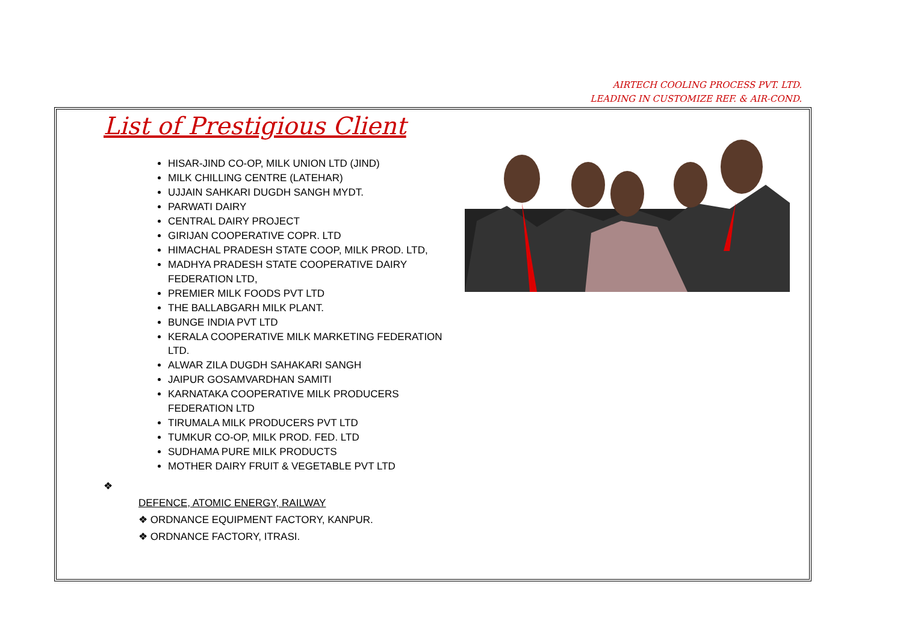AIRTECH COOLING PROCESS PVT. LTD.
LEADING IN CUSTOMIZE REF. & AIR-COND.
List of Prestigious Client
HISAR-JIND CO-OP, MILK UNION LTD (JIND)
MILK CHILLING CENTRE (LATEHAR)
UJJAIN SAHKARI DUGDH SANGH MYDT.
PARWATI DAIRY
CENTRAL DAIRY PROJECT
GIRIJAN COOPERATIVE COPR. LTD
HIMACHAL PRADESH STATE COOP, MILK PROD. LTD,
MADHYA PRADESH STATE COOPERATIVE DAIRY FEDERATION LTD,
PREMIER MILK FOODS PVT LTD
THE BALLABGARH MILK PLANT.
BUNGE INDIA PVT LTD
KERALA COOPERATIVE MILK MARKETING FEDERATION LTD.
ALWAR ZILA DUGDH SAHAKARI SANGH
JAIPUR GOSAMVARDHAN SAMITI
KARNATAKA COOPERATIVE MILK PRODUCERS FEDERATION LTD
TIRUMALA MILK PRODUCERS PVT LTD
TUMKUR CO-OP, MILK PROD. FED. LTD
SUDHAMA PURE MILK PRODUCTS
MOTHER DAIRY FRUIT & VEGETABLE PVT LTD
❖
DEFENCE, ATOMIC ENERGY, RAILWAY
❖ ORDNANCE EQUIPMENT FACTORY, KANPUR.
❖ ORDNANCE FACTORY, ITRASI.